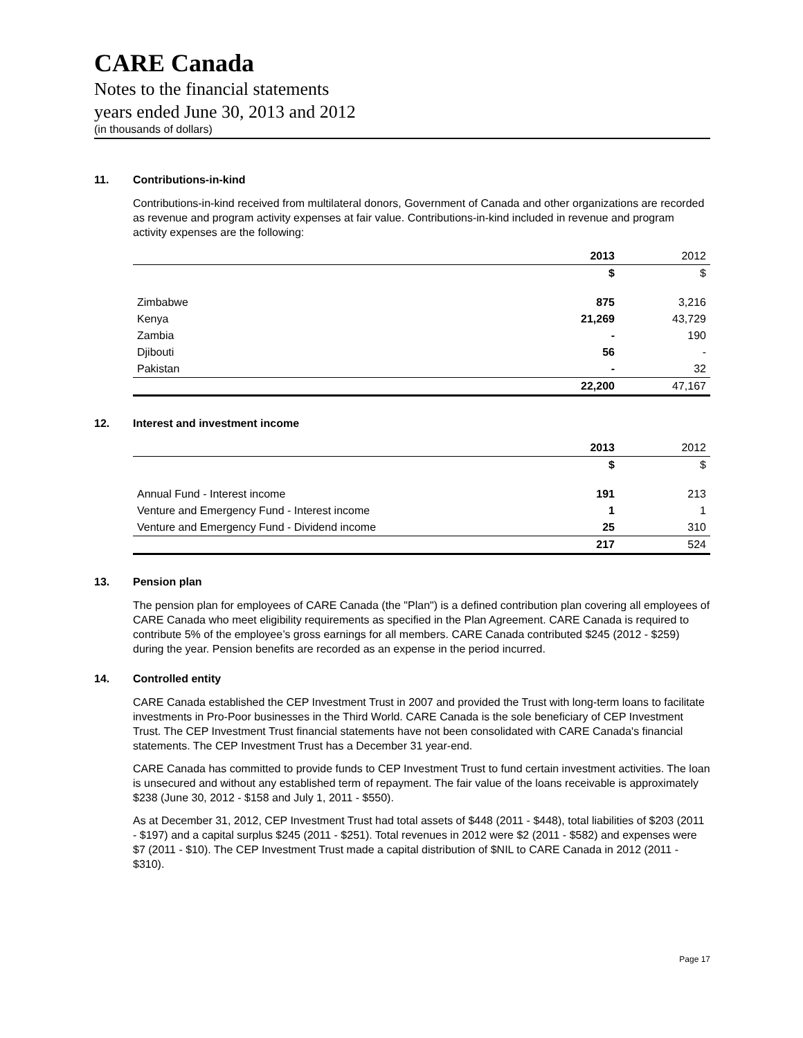CARE Canada
Notes to the financial statements
years ended June 30, 2013 and 2012
(in thousands of dollars)
11. Contributions-in-kind
Contributions-in-kind received from multilateral donors, Government of Canada and other organizations are recorded as revenue and program activity expenses at fair value. Contributions-in-kind included in revenue and program activity expenses are the following:
| | 2013 | 2012 |
| --- | --- | --- |
| | $ | $ |
| Zimbabwe | 875 | 3,216 |
| Kenya | 21,269 | 43,729 |
| Zambia | - | 190 |
| Djibouti | 56 | - |
| Pakistan | - | 32 |
| | 22,200 | 47,167 |
12. Interest and investment income
| | 2013 | 2012 |
| --- | --- | --- |
| | $ | $ |
| Annual Fund - Interest income | 191 | 213 |
| Venture and Emergency Fund - Interest income | 1 | 1 |
| Venture and Emergency Fund - Dividend income | 25 | 310 |
| | 217 | 524 |
13. Pension plan
The pension plan for employees of CARE Canada (the "Plan") is a defined contribution plan covering all employees of CARE Canada who meet eligibility requirements as specified in the Plan Agreement. CARE Canada is required to contribute 5% of the employee’s gross earnings for all members. CARE Canada contributed $245 (2012 - $259) during the year. Pension benefits are recorded as an expense in the period incurred.
14. Controlled entity
CARE Canada established the CEP Investment Trust in 2007 and provided the Trust with long-term loans to facilitate investments in Pro-Poor businesses in the Third World. CARE Canada is the sole beneficiary of CEP Investment Trust. The CEP Investment Trust financial statements have not been consolidated with CARE Canada's financial statements. The CEP Investment Trust has a December 31 year-end.
CARE Canada has committed to provide funds to CEP Investment Trust to fund certain investment activities. The loan is unsecured and without any established term of repayment. The fair value of the loans receivable is approximately $238 (June 30, 2012 - $158 and July 1, 2011 - $550).
As at December 31, 2012, CEP Investment Trust had total assets of $448 (2011 - $448), total liabilities of $203 (2011 - $197) and a capital surplus $245 (2011 - $251). Total revenues in 2012 were $2 (2011 - $582) and expenses were $7 (2011 - $10). The CEP Investment Trust made a capital distribution of $NIL to CARE Canada in 2012 (2011 - $310).
Page 17